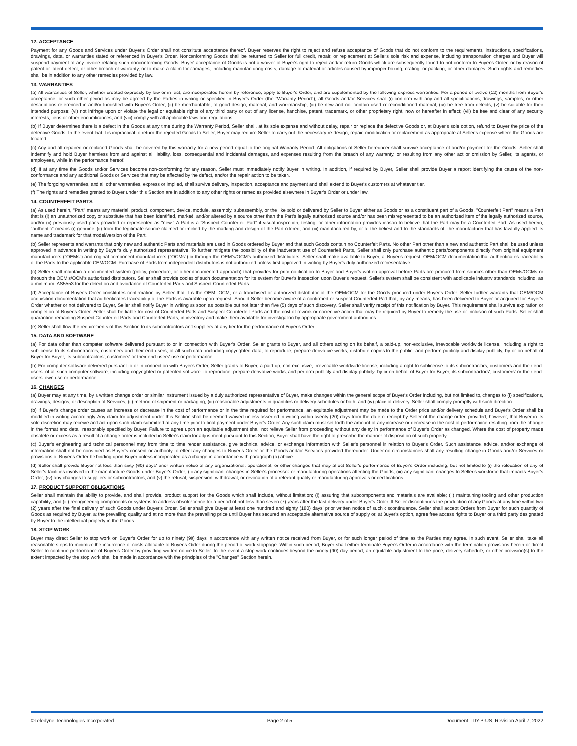12. ACCEPTANCE
Payment for any Goods and Services under Buyer's Order shall not constitute acceptance thereof. Buyer reserves the right to reject and refuse acceptance of Goods that do not conform to the requirements, instructions, specifications, drawings, data, or warranties stated or referenced in Buyer's Order. Nonconforming Goods shall be returned to Seller for full credit, repair, or replacement at Seller's sole risk and expense, including transportation charges and Buyer will suspend payment of any invoice relating such nonconforming Goods. Buyer' acceptance of Goods is not a waiver of Buyer's right to reject and/or return Goods which are subsequently found to not conform to Buyer's Order, or by reason of patent or latent defect, or other breach of warranty, or to make a claim for damages, including manufacturing costs, damage to material or articles caused by improper boxing, crating, or packing, or other damages. Such rights and remedies shall be in addition to any other remedies provided by law.
13. WARRANTIES
(a) All warranties of Seller, whether created expressly by law or in fact, are incorporated herein by reference, apply to Buyer's Order, and are supplemented by the following express warranties. For a period of twelve (12) months from Buyer's acceptance, or such other period as may be agreed by the Parties in writing or specified in Buyer's Order (the "Warranty Period"), all Goods and/or Services shall (i) conform with any and all specifications, drawings, samples, or other descriptions referenced in and/or furnished with Buyer's Order; (ii) be merchantable, of good design, material, and workmanship; (iii) be new and not contain used or reconditioned material; (iv) be free from defects; (v) be suitable for their intended purpose; (vi) not infringe upon or violate the legal or equitable rights of any third party or out of any license, franchise, patent, trademark, or other proprietary right, now or hereafter in effect; (vii) be free and clear of any security interests, liens or other encumbrances; and (viii) comply with all applicable laws and regulations.
(b) If Buyer determines there is a defect in the Goods at any time during the Warranty Period, Seller shall, at its sole expense and without delay, repair or replace the defective Goods or, at Buyer's sole option, refund to Buyer the price of the defective Goods. In the event that it is impractical to return the rejected Goods to Seller, Buyer may require Seller to carry out the necessary re-design, repair, modification or replacement as appropriate at Seller's expense where the Goods are located.
(c) Any and all repaired or replaced Goods shall be covered by this warranty for a new period equal to the original Warranty Period. All obligations of Seller hereunder shall survive acceptance of and/or payment for the Goods. Seller shall indemnify and hold Buyer harmless from and against all liability, loss, consequential and incidental damages, and expenses resulting from the breach of any warranty, or resulting from any other act or omission by Seller, its agents, or employees, while in the performance hereof.
(d) If at any time the Goods and/or Services become non-conforming for any reason, Seller must immediately notify Buyer in writing. In addition, if required by Buyer, Seller shall provide Buyer a report identifying the cause of the non-conformance and any additional Goods or Services that may be affected by the defect, and/or the repair action to be taken.
(e) The forgoing warranties, and all other warranties, express or implied, shall survive delivery, inspection, acceptance and payment and shall extend to Buyer's customers at whatever tier.
(f) The rights and remedies granted to Buyer under this Section are in addition to any other rights or remedies provided elsewhere in Buyer's Order or under law.
14. COUNTERFEIT PARTS
(a) As used herein, "Part" means any material, product, component, device, module, assembly, subassembly, or the like sold or delivered by Seller to Buyer either as Goods or as a constituent part of a Goods. "Counterfeit Part" means a Part that is (i) an unauthorized copy or substitute that has been identified, marked, and/or altered by a source other than the Part's legally authorized source and/or has been misrepresented to be an authorized item of the legally authorized source, and/or (ii) previously used parts provided or represented as "new." A Part is a "Suspect Counterfeit Part" if visual inspection, testing, or other information provides reason to believe that the Part may be a Counterfeit Part. As used herein, "authentic" means (i) genuine; (ii) from the legitimate source claimed or implied by the marking and design of the Part offered; and (iii) manufactured by, or at the behest and to the standards of, the manufacturer that has lawfully applied its name and trademark for that model/version of the Part.
(b) Seller represents and warrants that only new and authentic Parts and materials are used in Goods ordered by Buyer and that such Goods contain no Counterfeit Parts. No other Part other than a new and authentic Part shall be used unless approved in advance in writing by Buyer's duly authorized representative. To further mitigate the possibility of the inadvertent use of Counterfeit Parts, Seller shall only purchase authentic parts/components directly from original equipment manufacturers ("OEMs") and original component manufacturers ("OCMs") or through the OEM's/OCM's authorized distributors. Seller shall make available to Buyer, at Buyer's request, OEM/OCM documentation that authenticates traceability of the Parts to the applicable OEM/OCM. Purchase of Parts from independent distributors is not authorized unless first approved in writing by Buyer's duly authorized representative.
(c) Seller shall maintain a documented system (policy, procedure, or other documented approach) that provides for prior notification to Buyer and Buyer's written approval before Parts are procured from sources other than OEMs/OCMs or through the OEM's/OCM's authorized distributors. Seller shall provide copies of such documentation for its system for Buyer's inspection upon Buyer's request. Seller's system shall be consistent with applicable industry standards including, as a minimum, AS5553 for the detection and avoidance of Counterfeit Parts and Suspect Counterfeit Parts.
(d) Acceptance of Buyer's Order constitutes confirmation by Seller that it is the OEM, OCM, or a franchised or authorized distributor of the OEM/OCM for the Goods procured under Buyer's Order. Seller further warrants that OEM/OCM acquisition documentation that authenticates traceability of the Parts is available upon request. Should Seller become aware of a confirmed or suspect Counterfeit Part that, by any means, has been delivered to Buyer or acquired for Buyer's Order whether or not delivered to Buyer, Seller shall notify Buyer in writing as soon as possible but not later than five (5) days of such discovery. Seller shall verify receipt of this notification by Buyer. This requirement shall survive expiration or completion of Buyer's Order. Seller shall be liable for cost of Counterfeit Parts and Suspect Counterfeit Parts and the cost of rework or corrective action that may be required by Buyer to remedy the use or inclusion of such Parts. Seller shall quarantine remaining Suspect Counterfeit Parts and Counterfeit Parts, in inventory and make them available for investigation by appropriate government authorities.
(e) Seller shall flow the requirements of this Section to its subcontractors and suppliers at any tier for the performance of Buyer's Order.
15. DATA AND SOFTWARE
(a) For data other than computer software delivered pursuant to or in connection with Buyer's Order, Seller grants to Buyer, and all others acting on its behalf, a paid-up, non-exclusive, irrevocable worldwide license, including a right to sublicense to its subcontractors, customers and their end-users, of all such data, including copyrighted data, to reproduce, prepare derivative works, distribute copies to the public, and perform publicly and display publicly, by or on behalf of Buyer for Buyer, its subcontractors', customers' or their end-users' use or performance.
(b) For computer software delivered pursuant to or in connection with Buyer's Order, Seller grants to Buyer, a paid-up, non-exclusive, irrevocable worldwide license, including a right to sublicense to its subcontractors, customers and their end-users, of all such computer software, including copyrighted or patented software, to reproduce, prepare derivative works, and perform publicly and display publicly, by or on behalf of Buyer for Buyer, its subcontractors', customers' or their end-users' own use or performance.
16. CHANGES
(a) Buyer may at any time, by a written change order or similar instrument issued by a duly authorized representative of Buyer, make changes within the general scope of Buyer's Order including, but not limited to, changes to (i) specifications, drawings, designs, or description of Services; (ii) method of shipment or packaging; (iii) reasonable adjustments in quantities or delivery schedules or both; and (iv) place of delivery. Seller shall comply promptly with such direction.
(b) If Buyer's change order causes an increase or decrease in the cost of performance or in the time required for performance, an equitable adjustment may be made to the Order price and/or delivery schedule and Buyer's Order shall be modified in writing accordingly. Any claim for adjustment under this Section shall be deemed waived unless asserted in writing within twenty (20) days from the date of receipt by Seller of the change order, provided, however, that Buyer in its sole discretion may receive and act upon such claim submitted at any time prior to final payment under Buyer's Order. Any such claim must set forth the amount of any increase or decrease in the cost of performance resulting from the change in the format and detail reasonably specified by Buyer. Failure to agree upon an equitable adjustment shall not relieve Seller from proceeding without any delay in performance of Buyer's Order as changed. Where the cost of property made obsolete or excess as a result of a change order is included in Seller's claim for adjustment pursuant to this Section, Buyer shall have the right to prescribe the manner of disposition of such property.
(c) Buyer's engineering and technical personnel may from time to time render assistance, give technical advice, or exchange information with Seller's personnel in relation to Buyer's Order. Such assistance, advice, and/or exchange of information shall not be construed as Buyer's consent or authority to effect any changes to Buyer's Order or the Goods and/or Services provided thereunder. Under no circumstances shall any resulting change in Goods and/or Services or provisions of Buyer's Order be binding upon Buyer unless incorporated as a change in accordance with paragraph (a) above.
(d) Seller shall provide Buyer not less than sixty (60) days' prior written notice of any organizational, operational, or other changes that may affect Seller's performance of Buyer's Order including, but not limited to (i) the relocation of any of Seller's facilities involved in the manufacture Goods under Buyer's Order; (ii) any significant changes in Seller's processes or manufacturing operations affecting the Goods; (iii) any significant changes to Seller's workforce that impacts Buyer's Order; (iv) any changes to suppliers or subcontractors; and (v) the refusal, suspension, withdrawal, or revocation of a relevant quality or manufacturing approvals or certifications.
17. PRODUCT SUPPORT OBLIGATIONS
Seller shall maintain the ability to provide, and shall provide, product support for the Goods which shall include, without limitation; (i) assuring that subcomponents and materials are available; (ii) maintaining tooling and other production capability; and (iii) reengineering components or systems to address obsolescence for a period of not less than seven (7) years after the last delivery under Buyer's Order. If Seller discontinues the production of any Goods at any time within two (2) years after the final delivery of such Goods under Buyer's Order, Seller shall give Buyer at least one hundred and eighty (180) days' prior written notice of such discontinuance. Seller shall accept Orders from Buyer for such quantity of Goods as required by Buyer, at the prevailing quality and at no more than the prevailing price until Buyer has secured an acceptable alternative source of supply or, at Buyer's option, agree free access rights to Buyer or a third party designated by Buyer to the intellectual property in the Goods.
18. STOP WORK
Buyer may direct Seller to stop work on Buyer's Order for up to ninety (90) days in accordance with any written notice received from Buyer, or for such longer period of time as the Parties may agree. In such event, Seller shall take all reasonable steps to minimize the incurrence of costs allocable to Buyer's Order during the period of work stoppage. Within such period, Buyer shall either terminate Buyer's Order in accordance with the termination provisions herein or direct Seller to continue performance of Buyer's Order by providing written notice to Seller. In the event a stop work continues beyond the ninety (90) day period, an equitable adjustment to the price, delivery schedule, or other provision(s) to the extent impacted by the stop work shall be made in accordance with the principles of the "Changes" Section herein.
©Teledyne Technologies Incorporated Page 2 of 5 Document TDY-P-US, Revision April 7, 2022